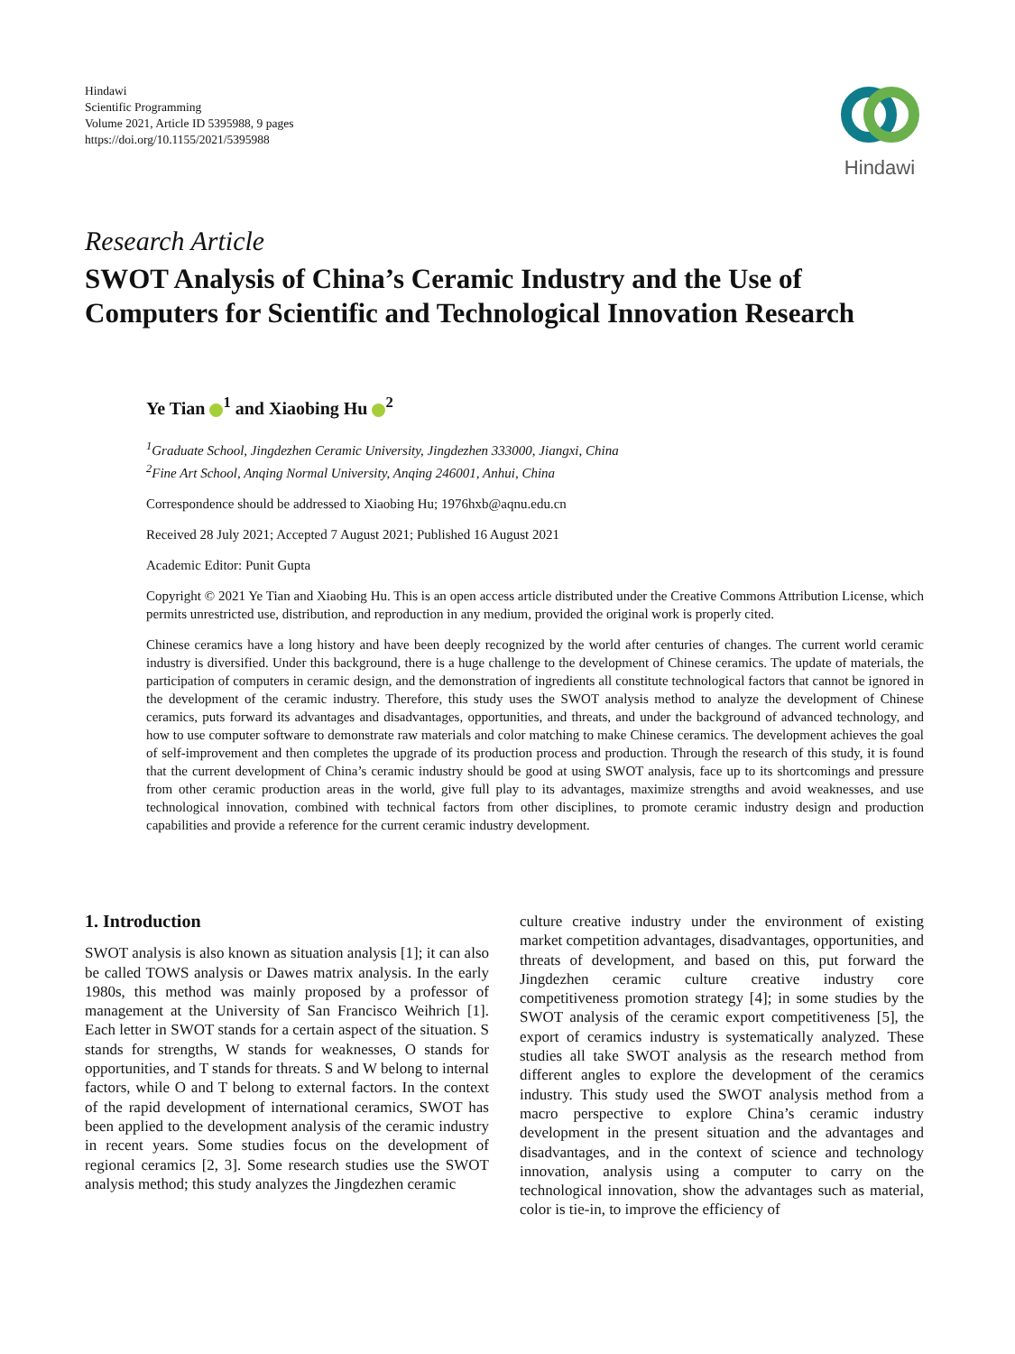Hindawi
Scientific Programming
Volume 2021, Article ID 5395988, 9 pages
https://doi.org/10.1155/2021/5395988
Hindawi
Research Article
SWOT Analysis of China’s Ceramic Industry and the Use of Computers for Scientific and Technological Innovation Research
Ye Tian <sup>1</sup> and Xiaobing Hu <sup>2</sup>
<sup>1</sup> Graduate School, Jingdezhen Ceramic University, Jingdezhen 333000, Jiangxi, China
<sup>2</sup> Fine Art School, Anqing Normal University, Anqing 246001, Anhui, China
Correspondence should be addressed to Xiaobing Hu; 1976hxb@aqnu.edu.cn
Received 28 July 2021; Accepted 7 August 2021; Published 16 August 2021
Academic Editor: Punit Gupta
Copyright © 2021 Ye Tian and Xiaobing Hu. This is an open access article distributed under the Creative Commons Attribution License, which permits unrestricted use, distribution, and reproduction in any medium, provided the original work is properly cited.
Chinese ceramics have a long history and have been deeply recognized by the world after centuries of changes. The current world ceramic industry is diversified. Under this background, there is a huge challenge to the development of Chinese ceramics. The update of materials, the participation of computers in ceramic design, and the demonstration of ingredients all constitute technological factors that cannot be ignored in the development of the ceramic industry. Therefore, this study uses the SWOT analysis method to analyze the development of Chinese ceramics, puts forward its advantages and disadvantages, opportunities, and threats, and under the background of advanced technology, and how to use computer software to demonstrate raw materials and color matching to make Chinese ceramics. The development achieves the goal of self-improvement and then completes the upgrade of its production process and production. Through the research of this study, it is found that the current development of China’s ceramic industry should be good at using SWOT analysis, face up to its shortcomings and pressure from other ceramic production areas in the world, give full play to its advantages, maximize strengths and avoid weaknesses, and use technological innovation, combined with technical factors from other disciplines, to promote ceramic industry design and production capabilities and provide a reference for the current ceramic industry development.
1. Introduction
SWOT analysis is also known as situation analysis [1]; it can also be called TOWS analysis or Dawes matrix analysis. In the early 1980s, this method was mainly proposed by a professor of management at the University of San Francisco Weihrich [1]. Each letter in SWOT stands for a certain aspect of the situation. S stands for strengths, W stands for weaknesses, O stands for opportunities, and T stands for threats. S and W belong to internal factors, while O and T belong to external factors. In the context of the rapid development of international ceramics, SWOT has been applied to the development analysis of the ceramic industry in recent years. Some studies focus on the development of regional ceramics [2, 3]. Some research studies use the SWOT analysis method; this study analyzes the Jingdezhen ceramic
culture creative industry under the environment of existing market competition advantages, disadvantages, opportunities, and threats of development, and based on this, put forward the Jingdezhen ceramic culture creative industry core competitiveness promotion strategy [4]; in some studies by the SWOT analysis of the ceramic export competitiveness [5], the export of ceramics industry is systematically analyzed. These studies all take SWOT analysis as the research method from different angles to explore the development of the ceramics industry. This study used the SWOT analysis method from a macro perspective to explore China’s ceramic industry development in the present situation and the advantages and disadvantages, and in the context of science and technology innovation, analysis using a computer to carry on the technological innovation, show the advantages such as material, color is tie-in, to improve the efficiency of